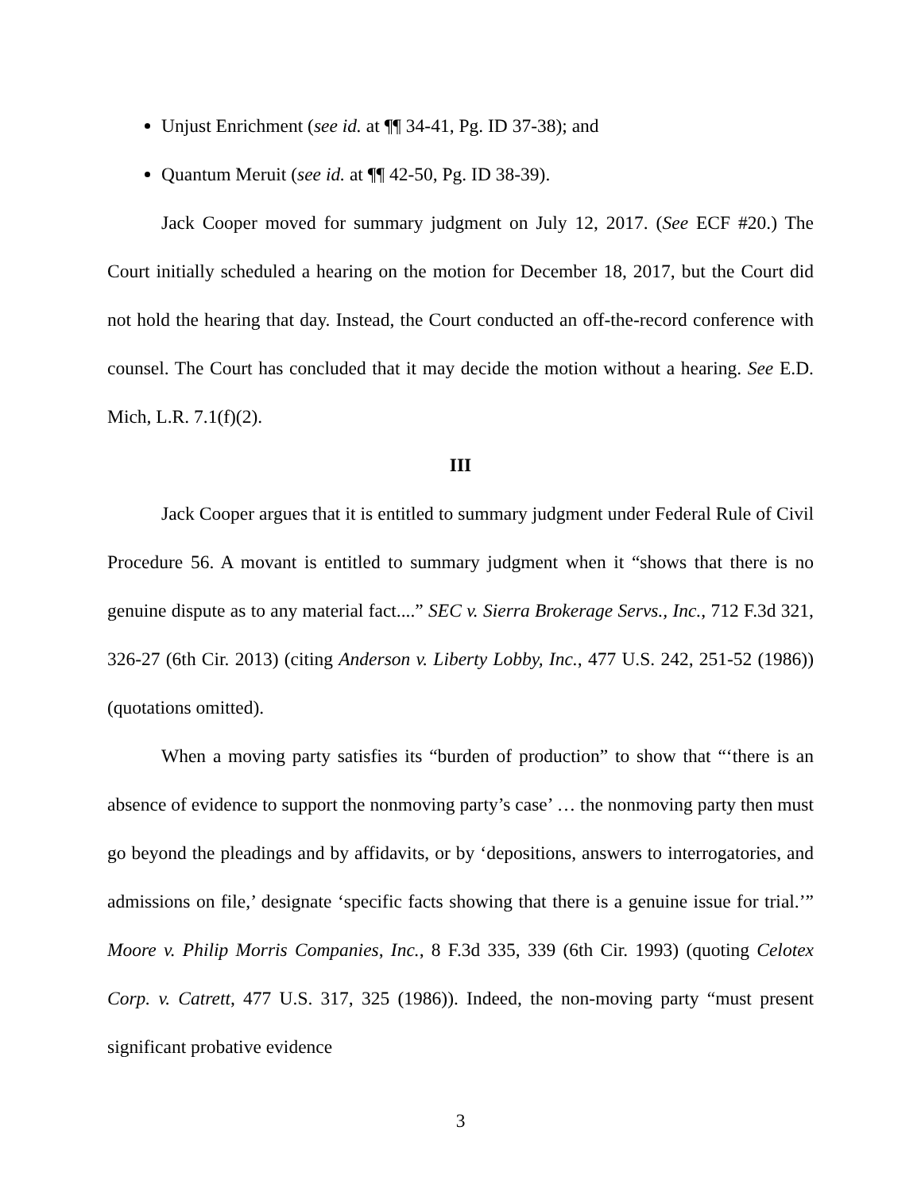Unjust Enrichment (see id. at ¶¶ 34-41, Pg. ID 37-38); and
Quantum Meruit (see id. at ¶¶ 42-50, Pg. ID 38-39).
Jack Cooper moved for summary judgment on July 12, 2017. (See ECF #20.) The Court initially scheduled a hearing on the motion for December 18, 2017, but the Court did not hold the hearing that day. Instead, the Court conducted an off-the-record conference with counsel. The Court has concluded that it may decide the motion without a hearing. See E.D. Mich, L.R. 7.1(f)(2).
III
Jack Cooper argues that it is entitled to summary judgment under Federal Rule of Civil Procedure 56. A movant is entitled to summary judgment when it “shows that there is no genuine dispute as to any material fact....” SEC v. Sierra Brokerage Servs., Inc., 712 F.3d 321, 326-27 (6th Cir. 2013) (citing Anderson v. Liberty Lobby, Inc., 477 U.S. 242, 251-52 (1986)) (quotations omitted).
When a moving party satisfies its “burden of production” to show that “‘there is an absence of evidence to support the nonmoving party’s case’ … the nonmoving party then must go beyond the pleadings and by affidavits, or by ‘depositions, answers to interrogatories, and admissions on file,’ designate ‘specific facts showing that there is a genuine issue for trial.’” Moore v. Philip Morris Companies, Inc., 8 F.3d 335, 339 (6th Cir. 1993) (quoting Celotex Corp. v. Catrett, 477 U.S. 317, 325 (1986)). Indeed, the non-moving party “must present significant probative evidence
3